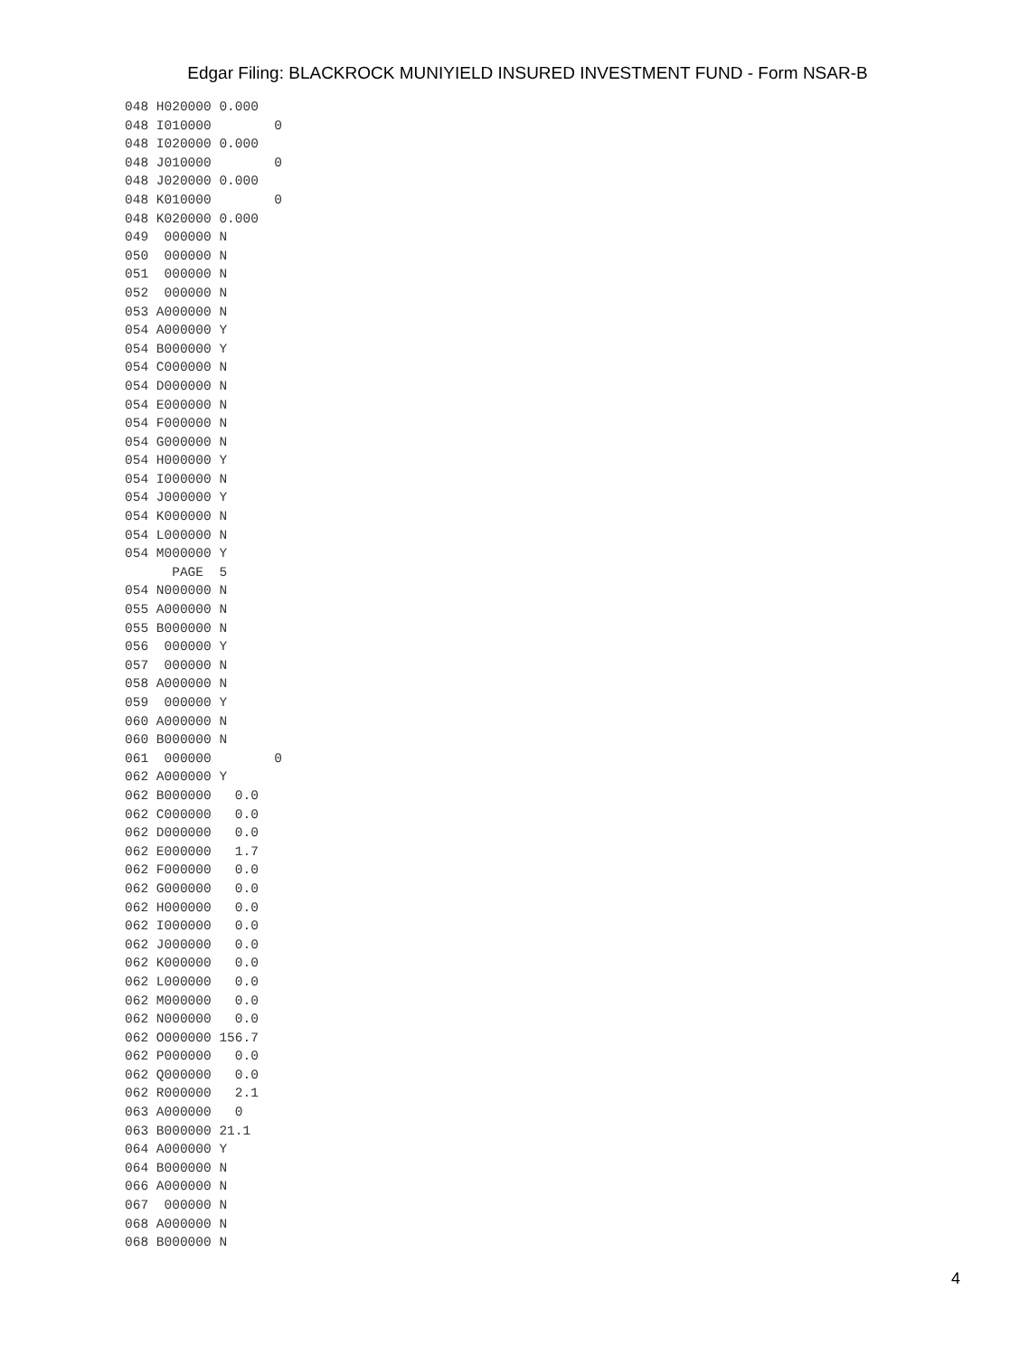Edgar Filing: BLACKROCK MUNIYIELD INSURED INVESTMENT FUND - Form NSAR-B
048 H020000 0.000
048 I010000        0
048 I020000 0.000
048 J010000        0
048 J020000 0.000
048 K010000        0
048 K020000 0.000
049  000000 N
050  000000 N
051  000000 N
052  000000 N
053 A000000 N
054 A000000 Y
054 B000000 Y
054 C000000 N
054 D000000 N
054 E000000 N
054 F000000 N
054 G000000 N
054 H000000 Y
054 I000000 N
054 J000000 Y
054 K000000 N
054 L000000 N
054 M000000 Y
      PAGE  5
054 N000000 N
055 A000000 N
055 B000000 N
056  000000 Y
057  000000 N
058 A000000 N
059  000000 Y
060 A000000 N
060 B000000 N
061  000000        0
062 A000000 Y
062 B000000   0.0
062 C000000   0.0
062 D000000   0.0
062 E000000   1.7
062 F000000   0.0
062 G000000   0.0
062 H000000   0.0
062 I000000   0.0
062 J000000   0.0
062 K000000   0.0
062 L000000   0.0
062 M000000   0.0
062 N000000   0.0
062 O000000 156.7
062 P000000   0.0
062 Q000000   0.0
062 R000000   2.1
063 A000000   0
063 B000000 21.1
064 A000000 Y
064 B000000 N
066 A000000 N
067  000000 N
068 A000000 N
068 B000000 N
4